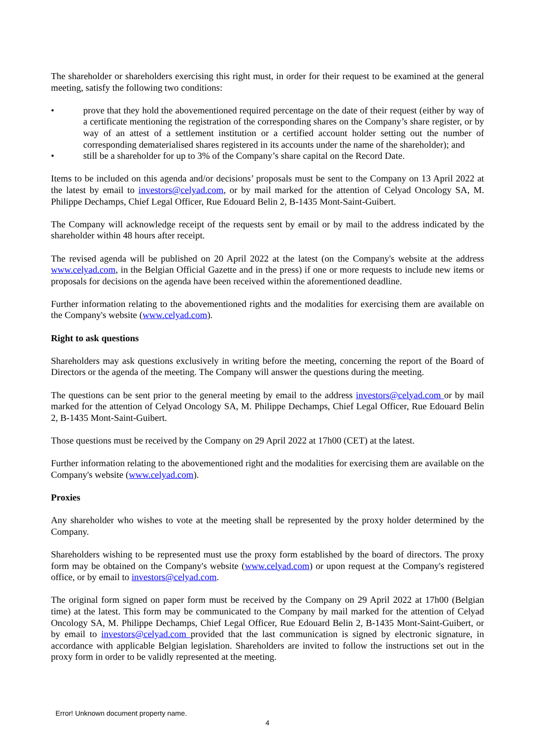The shareholder or shareholders exercising this right must, in order for their request to be examined at the general meeting, satisfy the following two conditions:
• prove that they hold the abovementioned required percentage on the date of their request (either by way of a certificate mentioning the registration of the corresponding shares on the Company’s share register, or by way of an attest of a settlement institution or a certified account holder setting out the number of corresponding dematerialised shares registered in its accounts under the name of the shareholder); and
• still be a shareholder for up to 3% of the Company’s share capital on the Record Date.
Items to be included on this agenda and/or decisions’ proposals must be sent to the Company on 13 April 2022 at the latest by email to investors@celyad.com, or by mail marked for the attention of Celyad Oncology SA, M. Philippe Dechamps, Chief Legal Officer, Rue Edouard Belin 2, B-1435 Mont-Saint-Guibert.
The Company will acknowledge receipt of the requests sent by email or by mail to the address indicated by the shareholder within 48 hours after receipt.
The revised agenda will be published on 20 April 2022 at the latest (on the Company's website at the address www.celyad.com, in the Belgian Official Gazette and in the press) if one or more requests to include new items or proposals for decisions on the agenda have been received within the aforementioned deadline.
Further information relating to the abovementioned rights and the modalities for exercising them are available on the Company's website (www.celyad.com).
Right to ask questions
Shareholders may ask questions exclusively in writing before the meeting, concerning the report of the Board of Directors or the agenda of the meeting. The Company will answer the questions during the meeting.
The questions can be sent prior to the general meeting by email to the address investors@celyad.com or by mail marked for the attention of Celyad Oncology SA, M. Philippe Dechamps, Chief Legal Officer, Rue Edouard Belin 2, B-1435 Mont-Saint-Guibert.
Those questions must be received by the Company on 29 April 2022 at 17h00 (CET) at the latest.
Further information relating to the abovementioned right and the modalities for exercising them are available on the Company's website (www.celyad.com).
Proxies
Any shareholder who wishes to vote at the meeting shall be represented by the proxy holder determined by the Company.
Shareholders wishing to be represented must use the proxy form established by the board of directors. The proxy form may be obtained on the Company's website (www.celyad.com) or upon request at the Company's registered office, or by email to investors@celyad.com.
The original form signed on paper form must be received by the Company on 29 April 2022 at 17h00 (Belgian time) at the latest. This form may be communicated to the Company by mail marked for the attention of Celyad Oncology SA, M. Philippe Dechamps, Chief Legal Officer, Rue Edouard Belin 2, B-1435 Mont-Saint-Guibert, or by email to investors@celyad.com provided that the last communication is signed by electronic signature, in accordance with applicable Belgian legislation. Shareholders are invited to follow the instructions set out in the proxy form in order to be validly represented at the meeting.
Error! Unknown document property name.
4